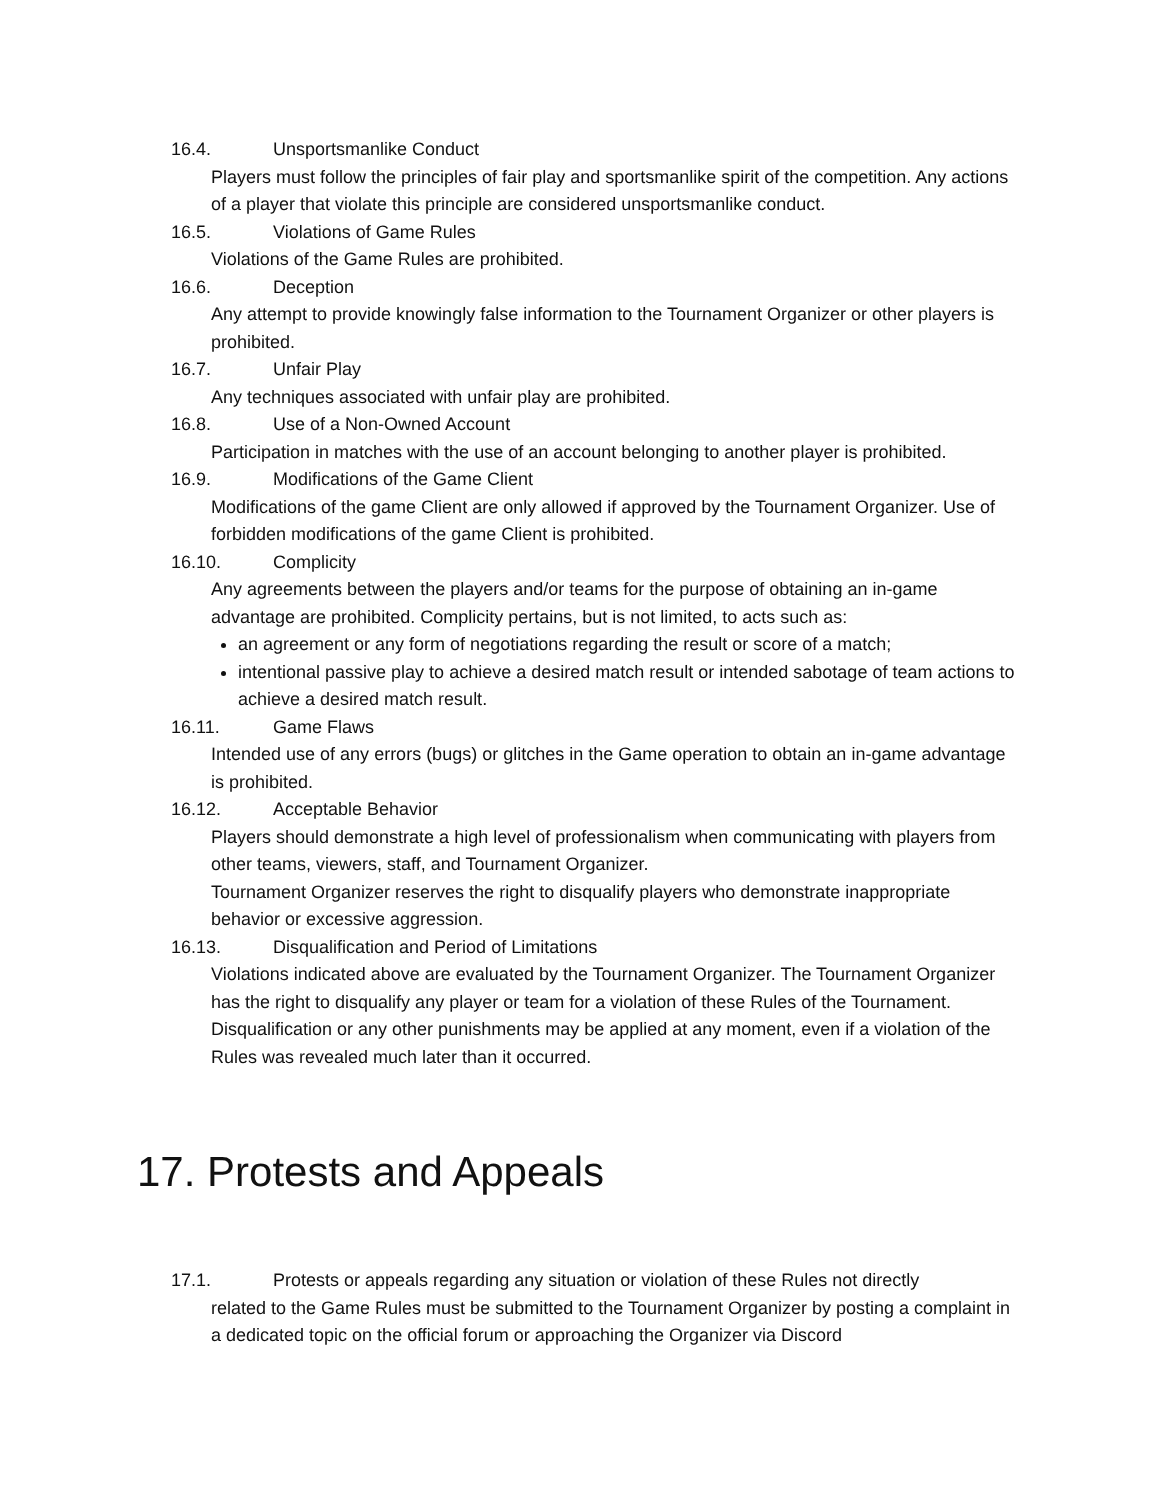16.4. Unsportsmanlike Conduct
Players must follow the principles of fair play and sportsmanlike spirit of the competition. Any actions of a player that violate this principle are considered unsportsmanlike conduct.
16.5. Violations of Game Rules
Violations of the Game Rules are prohibited.
16.6. Deception
Any attempt to provide knowingly false information to the Tournament Organizer or other players is prohibited.
16.7. Unfair Play
Any techniques associated with unfair play are prohibited.
16.8. Use of a Non-Owned Account
Participation in matches with the use of an account belonging to another player is prohibited.
16.9. Modifications of the Game Client
Modifications of the game Client are only allowed if approved by the Tournament Organizer. Use of forbidden modifications of the game Client is prohibited.
16.10. Complicity
Any agreements between the players and/or teams for the purpose of obtaining an in-game advantage are prohibited. Complicity pertains, but is not limited, to acts such as:
an agreement or any form of negotiations regarding the result or score of a match;
intentional passive play to achieve a desired match result or intended sabotage of team actions to achieve a desired match result.
16.11. Game Flaws
Intended use of any errors (bugs) or glitches in the Game operation to obtain an in-game advantage is prohibited.
16.12. Acceptable Behavior
Players should demonstrate a high level of professionalism when communicating with players from other teams, viewers, staff, and Tournament Organizer.
Tournament Organizer reserves the right to disqualify players who demonstrate inappropriate behavior or excessive aggression.
16.13. Disqualification and Period of Limitations
Violations indicated above are evaluated by the Tournament Organizer. The Tournament Organizer has the right to disqualify any player or team for a violation of these Rules of the Tournament.
Disqualification or any other punishments may be applied at any moment, even if a violation of the Rules was revealed much later than it occurred.
17. Protests and Appeals
17.1. Protests or appeals regarding any situation or violation of these Rules not directly
related to the Game Rules must be submitted to the Tournament Organizer by posting a complaint in a dedicated topic on the official forum or approaching the Organizer via Discord